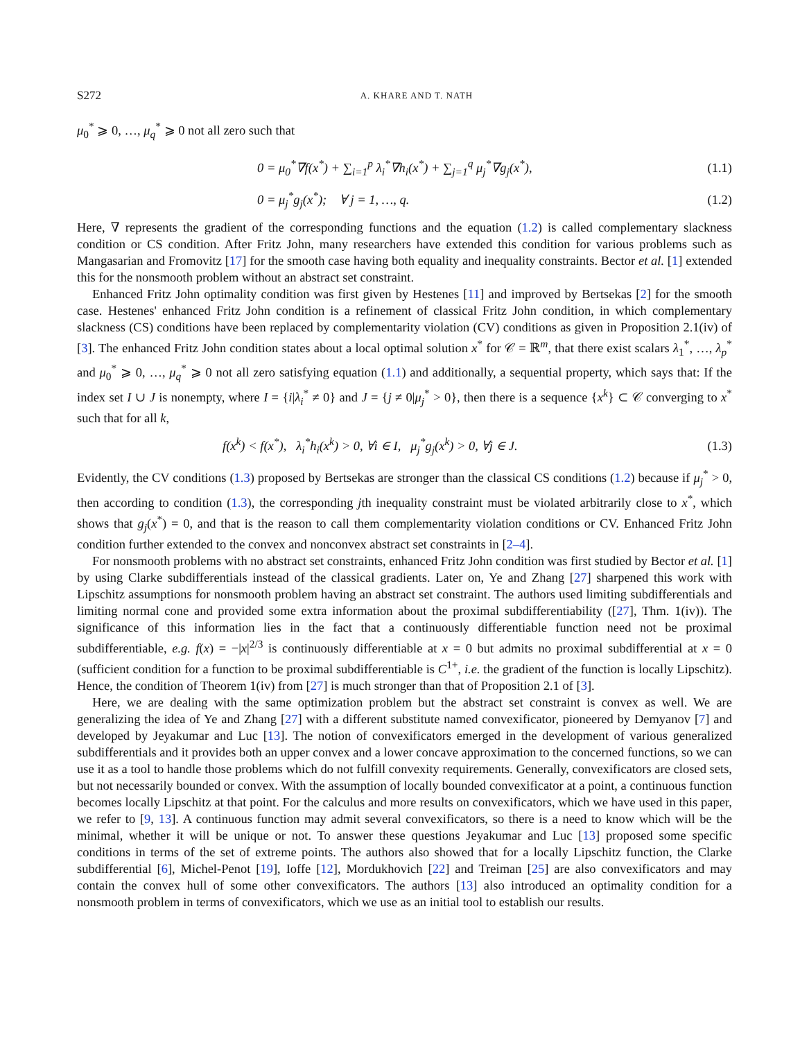S272 A. KHARE AND T. NATH
μ<sub>0</sub><sup>*</sup> ⩾ 0, …, μ<sub>q</sub><sup>*</sup> ⩾ 0 not all zero such that
0 = μ<sub>0</sub><sup>*</sup>∇f(x<sup>*</sup>) + ∑<sub>i=1</sub><sup>p</sup> λ<sub>i</sub><sup>*</sup>∇h<sub>i</sub>(x<sup>*</sup>) + ∑<sub>j=1</sub><sup>q</sup> μ<sub>j</sub><sup>*</sup>∇g<sub>j</sub>(x<sup>*</sup>), (1.1)
0 = μ<sub>j</sub><sup>*</sup>g<sub>j</sub>(x<sup>*</sup>); ∀ j = 1, …, q. (1.2)
Here, ∇ represents the gradient of the corresponding functions and the equation (1.2) is called complementary slackness condition or CS condition. After Fritz John, many researchers have extended this condition for various problems such as Mangasarian and Fromovitz [17] for the smooth case having both equality and inequality constraints. Bector et al. [1] extended this for the nonsmooth problem without an abstract set constraint.
Enhanced Fritz John optimality condition was first given by Hestenes [11] and improved by Bertsekas [2] for the smooth case. Hestenes' enhanced Fritz John condition is a refinement of classical Fritz John condition, in which complementary slackness (CS) conditions have been replaced by complementarity violation (CV) conditions as given in Proposition 2.1(iv) of [3]. The enhanced Fritz John condition states about a local optimal solution x<sup>*</sup> for 𝒞 = ℝ<sup>m</sup>, that there exist scalars λ<sub>1</sub><sup>*</sup>, …, λ<sub>p</sub><sup>*</sup> and μ<sub>0</sub><sup>*</sup> ⩾ 0, …, μ<sub>q</sub><sup>*</sup> ⩾ 0 not all zero satisfying equation (1.1) and additionally, a sequential property, which says that: If the index set I ∪ J is nonempty, where I = {i|λ<sub>i</sub><sup>*</sup> ≠ 0} and J = {j ≠ 0|μ<sub>j</sub><sup>*</sup> > 0}, then there is a sequence {x<sup>k</sup>} ⊂ 𝒞 converging to x<sup>*</sup> such that for all k,
f(x<sup>k</sup>) < f(x<sup>*</sup>), λ<sub>i</sub><sup>*</sup>h<sub>i</sub>(x<sup>k</sup>) > 0, ∀i ∈ I, μ<sub>j</sub><sup>*</sup>g<sub>j</sub>(x<sup>k</sup>) > 0, ∀j ∈ J. (1.3)
Evidently, the CV conditions (1.3) proposed by Bertsekas are stronger than the classical CS conditions (1.2) because if μ<sub>j</sub><sup>*</sup> > 0, then according to condition (1.3), the corresponding jth inequality constraint must be violated arbitrarily close to x<sup>*</sup>, which shows that g<sub>j</sub>(x<sup>*</sup>) = 0, and that is the reason to call them complementarity violation conditions or CV. Enhanced Fritz John condition further extended to the convex and nonconvex abstract set constraints in [2–4].
For nonsmooth problems with no abstract set constraints, enhanced Fritz John condition was first studied by Bector et al. [1] by using Clarke subdifferentials instead of the classical gradients. Later on, Ye and Zhang [27] sharpened this work with Lipschitz assumptions for nonsmooth problem having an abstract set constraint. The authors used limiting subdifferentials and limiting normal cone and provided some extra information about the proximal subdifferentiability ([27], Thm. 1(iv)). The significance of this information lies in the fact that a continuously differentiable function need not be proximal subdifferentiable, e.g. f(x) = −|x|<sup>2/3</sup> is continuously differentiable at x = 0 but admits no proximal subdifferential at x = 0 (sufficient condition for a function to be proximal subdifferentiable is C<sup>1+</sup>, i.e. the gradient of the function is locally Lipschitz). Hence, the condition of Theorem 1(iv) from [27] is much stronger than that of Proposition 2.1 of [3].
Here, we are dealing with the same optimization problem but the abstract set constraint is convex as well. We are generalizing the idea of Ye and Zhang [27] with a different substitute named convexificator, pioneered by Demyanov [7] and developed by Jeyakumar and Luc [13]. The notion of convexificators emerged in the development of various generalized subdifferentials and it provides both an upper convex and a lower concave approximation to the concerned functions, so we can use it as a tool to handle those problems which do not fulfill convexity requirements. Generally, convexificators are closed sets, but not necessarily bounded or convex. With the assumption of locally bounded convexificator at a point, a continuous function becomes locally Lipschitz at that point. For the calculus and more results on convexificators, which we have used in this paper, we refer to [9, 13]. A continuous function may admit several convexificators, so there is a need to know which will be the minimal, whether it will be unique or not. To answer these questions Jeyakumar and Luc [13] proposed some specific conditions in terms of the set of extreme points. The authors also showed that for a locally Lipschitz function, the Clarke subdifferential [6], Michel-Penot [19], Ioffe [12], Mordukhovich [22] and Treiman [25] are also convexificators and may contain the convex hull of some other convexificators. The authors [13] also introduced an optimality condition for a nonsmooth problem in terms of convexificators, which we use as an initial tool to establish our results.